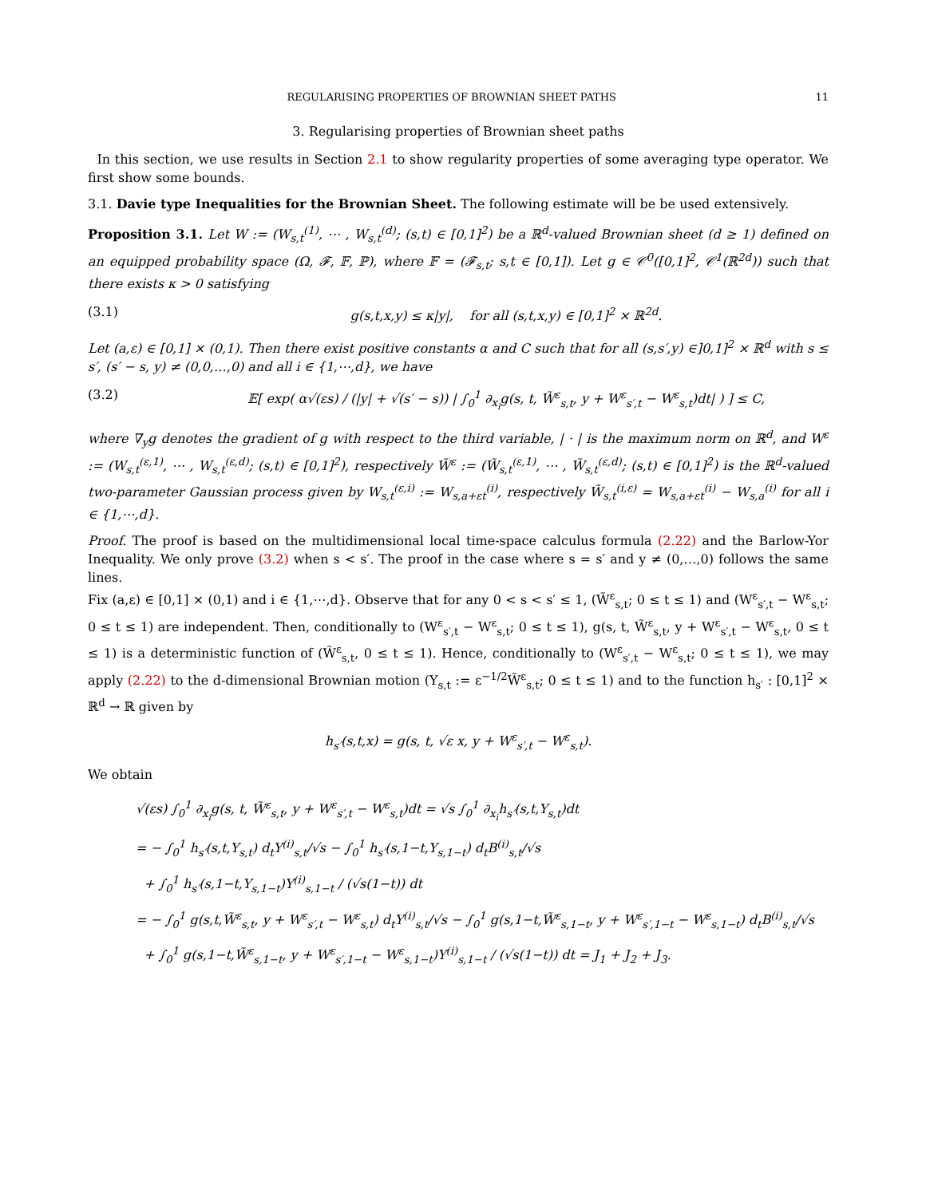REGULARISING PROPERTIES OF BROWNIAN SHEET PATHS 11
3. Regularising properties of Brownian sheet paths
In this section, we use results in Section 2.1 to show regularity properties of some averaging type operator. We first show some bounds.
3.1. Davie type Inequalities for the Brownian Sheet. The following estimate will be be used extensively.
Proposition 3.1. Let W := (W<sub>s,t</sub><sup>(1)</sup>, ⋯ , W<sub>s,t</sub><sup>(d)</sup>; (s,t) ∈ [0,1]<sup>2</sup>) be a ℝ<sup>d</sup>-valued Brownian sheet (d ≥ 1) defined on an equipped probability space (Ω, 𝓕, 𝔽, ℙ), where 𝔽 = (𝓕<sub>s,t</sub>; s,t ∈ [0,1]). Let g ∈ 𝒞<sup>0</sup>([0,1]<sup>2</sup>, 𝒞<sup>1</sup>(ℝ<sup>2d</sup>)) such that there exists κ > 0 satisfying
(3.1) g(s,t,x,y) ≤ κ|y|, for all (s,t,x,y) ∈ [0,1]<sup>2</sup> × ℝ<sup>2d</sup>.
Let (a,ε) ∈ [0,1] × (0,1). Then there exist positive constants α and C such that for all (s,s′,y) ∈]0,1]<sup>2</sup> × ℝ<sup>d</sup> with s ≤ s′, (s′ − s, y) ≠ (0,0,…,0) and all i ∈ {1,⋯,d}, we have
(3.2) 𝔼[ exp( α√(εs) / (|y| + √(s′ − s)) | ∫<sub>0</sub><sup>1</sup> ∂<sub>x<sub>i</sub></sub>g(s, t, W̃<sup>ε</sup><sub>s,t</sub>, y + W<sup>ε</sup><sub>s′,t</sub> − W<sup>ε</sup><sub>s,t</sub>)dt| ) ] ≤ C,
where ∇<sub>y</sub>g denotes the gradient of g with respect to the third variable, | · | is the maximum norm on ℝ<sup>d</sup>, and W<sup>ε</sup> := (W<sub>s,t</sub><sup>(ε,1)</sup>, ⋯ , W<sub>s,t</sub><sup>(ε,d)</sup>; (s,t) ∈ [0,1]<sup>2</sup>), respectively W̃<sup>ε</sup> := (W̃<sub>s,t</sub><sup>(ε,1)</sup>, ⋯ , W̃<sub>s,t</sub><sup>(ε,d)</sup>; (s,t) ∈ [0,1]<sup>2</sup>) is the ℝ<sup>d</sup>-valued two-parameter Gaussian process given by W<sub>s,t</sub><sup>(ε,i)</sup> := W<sub>s,a+εt</sub><sup>(i)</sup>, respectively W̃<sub>s,t</sub><sup>(i,ε)</sup> = W<sub>s,a+εt</sub><sup>(i)</sup> − W<sub>s,a</sub><sup>(i)</sup> for all i ∈ {1,⋯,d}.
Proof. The proof is based on the multidimensional local time-space calculus formula (2.22) and the Barlow-Yor Inequality. We only prove (3.2) when s < s′. The proof in the case where s = s′ and y ≠ (0,…,0) follows the same lines.
Fix (a,ε) ∈ [0,1] × (0,1) and i ∈ {1,⋯,d}. Observe that for any 0 < s < s′ ≤ 1, (W̃<sup>ε</sup><sub>s,t</sub>; 0 ≤ t ≤ 1) and (W<sup>ε</sup><sub>s′,t</sub> − W<sup>ε</sup><sub>s,t</sub>; 0 ≤ t ≤ 1) are independent. Then, conditionally to (W<sup>ε</sup><sub>s′,t</sub> − W<sup>ε</sup><sub>s,t</sub>; 0 ≤ t ≤ 1), g(s, t, W̃<sup>ε</sup><sub>s,t</sub>, y + W<sup>ε</sup><sub>s′,t</sub> − W<sup>ε</sup><sub>s,t</sub>, 0 ≤ t ≤ 1) is a deterministic function of (W̃<sup>ε</sup><sub>s,t</sub>, 0 ≤ t ≤ 1). Hence, conditionally to (W<sup>ε</sup><sub>s′,t</sub> − W<sup>ε</sup><sub>s,t</sub>; 0 ≤ t ≤ 1), we may apply (2.22) to the d-dimensional Brownian motion (Y<sub>s,t</sub> := ε<sup>−1/2</sup>W̃<sup>ε</sup><sub>s,t</sub>; 0 ≤ t ≤ 1) and to the function h<sub>s′</sub> : [0,1]<sup>2</sup> × ℝ<sup>d</sup> → ℝ given by
h<sub>s′</sub>(s,t,x) = g(s, t, √ε x, y + W<sup>ε</sup><sub>s′,t</sub> − W<sup>ε</sup><sub>s,t</sub>).
We obtain
√(εs) ∫<sub>0</sub><sup>1</sup> ∂<sub>x<sub>i</sub></sub>g(s, t, W̃<sup>ε</sup><sub>s,t</sub>, y + W<sup>ε</sup><sub>s′,t</sub> − W<sup>ε</sup><sub>s,t</sub>)dt = √s ∫<sub>0</sub><sup>1</sup> ∂<sub>x<sub>i</sub></sub>h<sub>s′</sub>(s,t,Y<sub>s,t</sub>)dt
= − ∫<sub>0</sub><sup>1</sup> h<sub>s′</sub>(s,t,Y<sub>s,t</sub>) d<sub>t</sub>Y<sup>(i)</sup><sub>s,t</sub>/√s − ∫<sub>0</sub><sup>1</sup> h<sub>s′</sub>(s,1−t,Y<sub>s,1−t</sub>) d<sub>t</sub>B<sup>(i)</sup><sub>s,t</sub>/√s
+ ∫<sub>0</sub><sup>1</sup> h<sub>s′</sub>(s,1−t,Y<sub>s,1−t</sub>)Y<sup>(i)</sup><sub>s,1−t</sub> / (√s(1−t)) dt
= − ∫<sub>0</sub><sup>1</sup> g(s,t,W̃<sup>ε</sup><sub>s,t</sub>, y + W<sup>ε</sup><sub>s′,t</sub> − W<sup>ε</sup><sub>s,t</sub>) d<sub>t</sub>Y<sup>(i)</sup><sub>s,t</sub>/√s − ∫<sub>0</sub><sup>1</sup> g(s,1−t,W̃<sup>ε</sup><sub>s,1−t</sub>, y + W<sup>ε</sup><sub>s′,1−t</sub> − W<sup>ε</sup><sub>s,1−t</sub>) d<sub>t</sub>B<sup>(i)</sup><sub>s,t</sub>/√s
+ ∫<sub>0</sub><sup>1</sup> g(s,1−t,W̃<sup>ε</sup><sub>s,1−t</sub>, y + W<sup>ε</sup><sub>s′,1−t</sub> − W<sup>ε</sup><sub>s,1−t</sub>)Y<sup>(i)</sup><sub>s,1−t</sub> / (√s(1−t)) dt = J<sub>1</sub> + J<sub>2</sub> + J<sub>3</sub>.